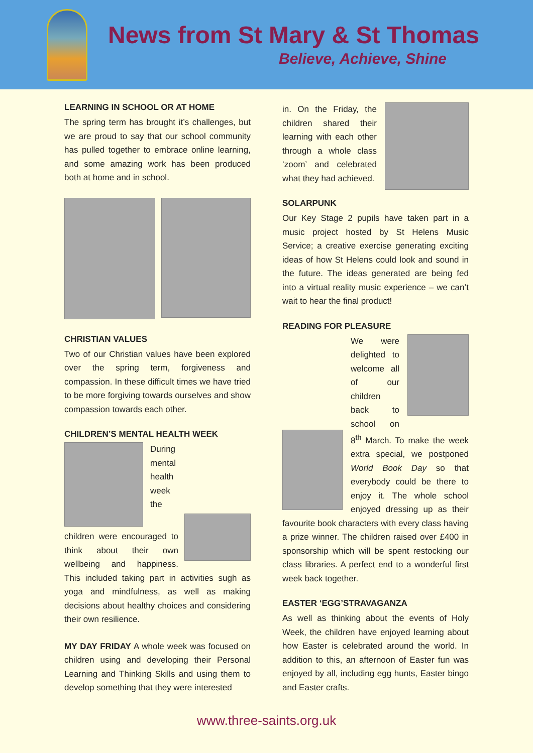News from St Mary & St Thomas
Believe, Achieve, Shine
LEARNING IN SCHOOL OR AT HOME
The spring term has brought it’s challenges, but we are proud to say that our school community has pulled together to embrace online learning, and some amazing work has been produced both at home and in school.
CHRISTIAN VALUES
Two of our Christian values have been explored over the spring term, forgiveness and compassion. In these difficult times we have tried to be more forgiving towards ourselves and show compassion towards each other.
CHILDREN’S MENTAL HEALTH WEEK
During mental health week the children were encouraged to think about their own wellbeing and happiness. This included taking part in activities sugh as yoga and mindfulness, as well as making decisions about healthy choices and considering their own resilience.
MY DAY FRIDAY A whole week was focused on children using and developing their Personal Learning and Thinking Skills and using them to develop something that they were interested
in. On the Friday, the children shared their learning with each other through a whole class ‘zoom’ and celebrated what they had achieved.
SOLARPUNK
Our Key Stage 2 pupils have taken part in a music project hosted by St Helens Music Service; a creative exercise generating exciting ideas of how St Helens could look and sound in the future. The ideas generated are being fed into a virtual reality music experience – we can’t wait to hear the final product!
READING FOR PLEASURE
We were delighted to welcome all of our children back to school on 8<sup>th</sup> March. To make the week extra special, we postponed World Book Day so that everybody could be there to enjoy it. The whole school enjoyed dressing up as their favourite book characters with every class having a prize winner. The children raised over £400 in sponsorship which will be spent restocking our class libraries. A perfect end to a wonderful first week back together.
EASTER ‘EGG’STRAVAGANZA
As well as thinking about the events of Holy Week, the children have enjoyed learning about how Easter is celebrated around the world. In addition to this, an afternoon of Easter fun was enjoyed by all, including egg hunts, Easter bingo and Easter crafts.
www.three-saints.org.uk